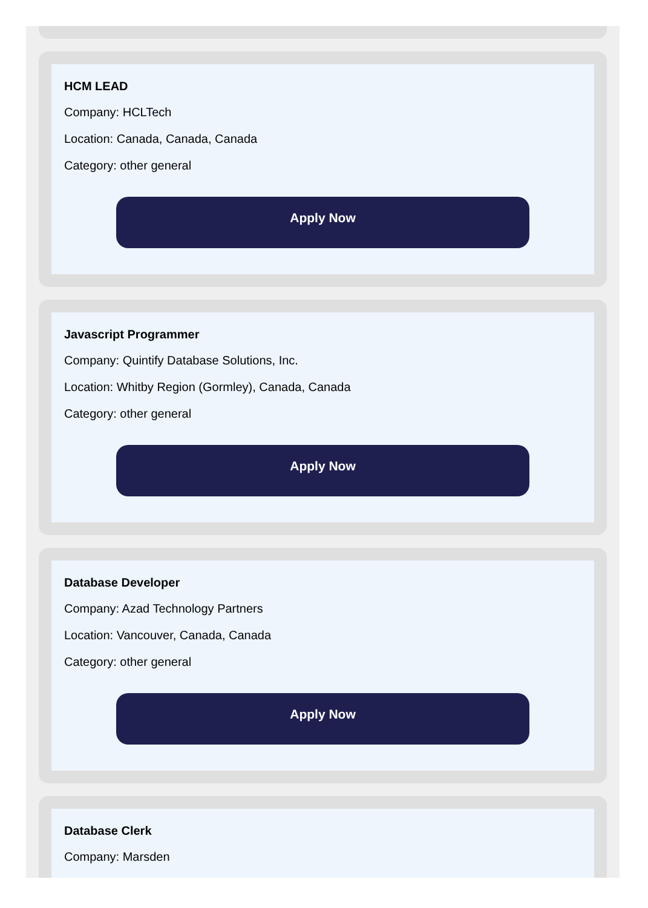HCM LEAD
Company: HCLTech
Location: Canada, Canada, Canada
Category: other general
Apply Now
Javascript Programmer
Company: Quintify Database Solutions, Inc.
Location: Whitby Region (Gormley), Canada, Canada
Category: other general
Apply Now
Database Developer
Company: Azad Technology Partners
Location: Vancouver, Canada, Canada
Category: other general
Apply Now
Database Clerk
Company: Marsden